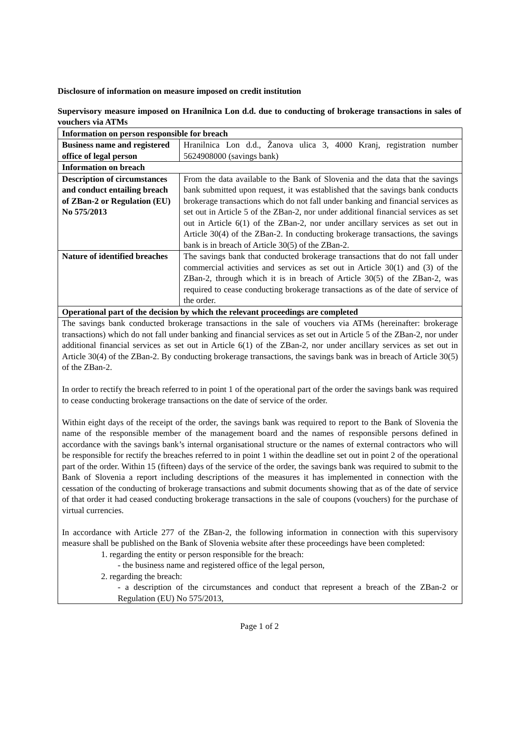Disclosure of information on measure imposed on credit institution
Supervisory measure imposed on Hranilnica Lon d.d. due to conducting of brokerage transactions in sales of vouchers via ATMs
| Information on person responsible for breach | |
| Business name and registered office of legal person | Hranilnica Lon d.d., Žanova ulica 3, 4000 Kranj, registration number 5624908000 (savings bank) |
| Information on breach | |
| Description of circumstances and conduct entailing breach of ZBan-2 or Regulation (EU) No 575/2013 | From the data available to the Bank of Slovenia and the data that the savings bank submitted upon request, it was established that the savings bank conducts brokerage transactions which do not fall under banking and financial services as set out in Article 5 of the ZBan-2, nor under additional financial services as set out in Article 6(1) of the ZBan-2, nor under ancillary services as set out in Article 30(4) of the ZBan-2. In conducting brokerage transactions, the savings bank is in breach of Article 30(5) of the ZBan-2. |
| Nature of identified breaches | The savings bank that conducted brokerage transactions that do not fall under commercial activities and services as set out in Article 30(1) and (3) of the ZBan-2, through which it is in breach of Article 30(5) of the ZBan-2, was required to cease conducting brokerage transactions as of the date of service of the order. |
| Operational part of the decision by which the relevant proceedings are completed | |
| The savings bank conducted brokerage transactions in the sale of vouchers via ATMs (hereinafter: brokerage transactions) which do not fall under banking and financial services as set out in Article 5 of the ZBan-2, nor under additional financial services as set out in Article 6(1) of the ZBan-2, nor under ancillary services as set out in Article 30(4) of the ZBan-2. By conducting brokerage transactions, the savings bank was in breach of Article 30(5) of the ZBan-2. In order to rectify the breach referred to in point 1 of the operational part of the order the savings bank was required to cease conducting brokerage transactions on the date of service of the order. Within eight days of the receipt of the order, the savings bank was required to report to the Bank of Slovenia the name of the responsible member of the management board and the names of responsible persons defined in accordance with the savings bank’s internal organisational structure or the names of external contractors who will be responsible for rectify the breaches referred to in point 1 within the deadline set out in point 2 of the operational part of the order. Within 15 (fifteen) days of the service of the order, the savings bank was required to submit to the Bank of Slovenia a report including descriptions of the measures it has implemented in connection with the cessation of the conducting of brokerage transactions and submit documents showing that as of the date of service of that order it had ceased conducting brokerage transactions in the sale of coupons (vouchers) for the purchase of virtual currencies. In accordance with Article 277 of the ZBan-2, the following information in connection with this supervisory measure shall be published on the Bank of Slovenia website after these proceedings have been completed: 1. regarding the entity or person responsible for the breach: - the business name and registered office of the legal person, 2. regarding the breach: - a description of the circumstances and conduct that represent a breach of the ZBan-2 or Regulation (EU) No 575/2013, | |
Page 1 of 2